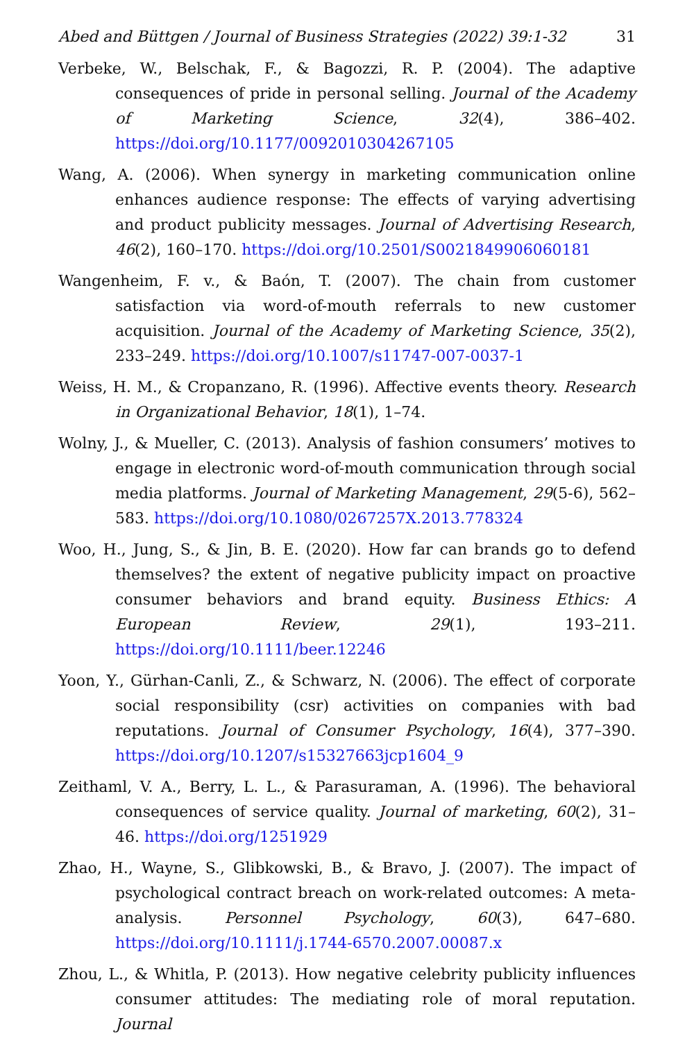Abed and Büttgen / Journal of Business Strategies (2022) 39:1-32 31
Verbeke, W., Belschak, F., & Bagozzi, R. P. (2004). The adaptive consequences of pride in personal selling. Journal of the Academy of Marketing Science, 32(4), 386–402. https://doi.org/10.1177/0092010304267105
Wang, A. (2006). When synergy in marketing communication online enhances audience response: The effects of varying advertising and product publicity messages. Journal of Advertising Research, 46(2), 160–170. https://doi.org/10.2501/S0021849906060181
Wangenheim, F. v., & Baón, T. (2007). The chain from customer satisfaction via word-of-mouth referrals to new customer acquisition. Journal of the Academy of Marketing Science, 35(2), 233–249. https://doi.org/10.1007/s11747-007-0037-1
Weiss, H. M., & Cropanzano, R. (1996). Affective events theory. Research in Organizational Behavior, 18(1), 1–74.
Wolny, J., & Mueller, C. (2013). Analysis of fashion consumers’ motives to engage in electronic word-of-mouth communication through social media platforms. Journal of Marketing Management, 29(5-6), 562–583. https://doi.org/10.1080/0267257X.2013.778324
Woo, H., Jung, S., & Jin, B. E. (2020). How far can brands go to defend themselves? the extent of negative publicity impact on proactive consumer behaviors and brand equity. Business Ethics: A European Review, 29(1), 193–211. https://doi.org/10.1111/beer.12246
Yoon, Y., Gürhan-Canli, Z., & Schwarz, N. (2006). The effect of corporate social responsibility (csr) activities on companies with bad reputations. Journal of Consumer Psychology, 16(4), 377–390. https://doi.org/10.1207/s15327663jcp1604_9
Zeithaml, V. A., Berry, L. L., & Parasuraman, A. (1996). The behavioral consequences of service quality. Journal of marketing, 60(2), 31–46. https://doi.org/1251929
Zhao, H., Wayne, S., Glibkowski, B., & Bravo, J. (2007). The impact of psychological contract breach on work-related outcomes: A meta-analysis. Personnel Psychology, 60(3), 647–680. https://doi.org/10.1111/j.1744-6570.2007.00087.x
Zhou, L., & Whitla, P. (2013). How negative celebrity publicity influences consumer attitudes: The mediating role of moral reputation. Journal